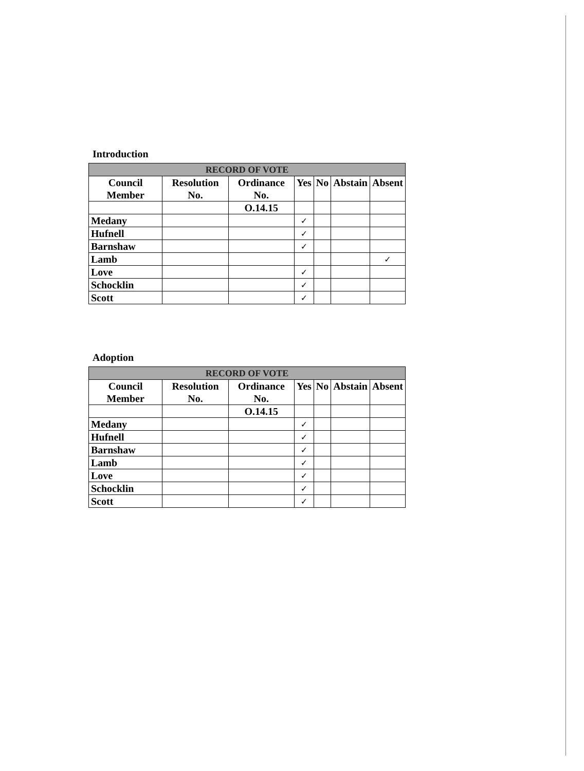Introduction
| RECORD OF VOTE | | | | | | |
| --- | --- | --- | --- | --- | --- | --- |
| Council Member | Resolution No. | Ordinance No. | Yes | No | Abstain | Absent |
| | | O.14.15 | | | | |
| Medany | | | ✓ | | | |
| Hufnell | | | ✓ | | | |
| Barnshaw | | | ✓ | | | |
| Lamb | | | | | | ✓ |
| Love | | | ✓ | | | |
| Schocklin | | | ✓ | | | |
| Scott | | | ✓ | | | |
Adoption
| RECORD OF VOTE | | | | | | |
| --- | --- | --- | --- | --- | --- | --- |
| Council Member | Resolution No. | Ordinance No. | Yes | No | Abstain | Absent |
| | | O.14.15 | | | | |
| Medany | | | ✓ | | | |
| Hufnell | | | ✓ | | | |
| Barnshaw | | | ✓ | | | |
| Lamb | | | ✓ | | | |
| Love | | | ✓ | | | |
| Schocklin | | | ✓ | | | |
| Scott | | | ✓ | | | |